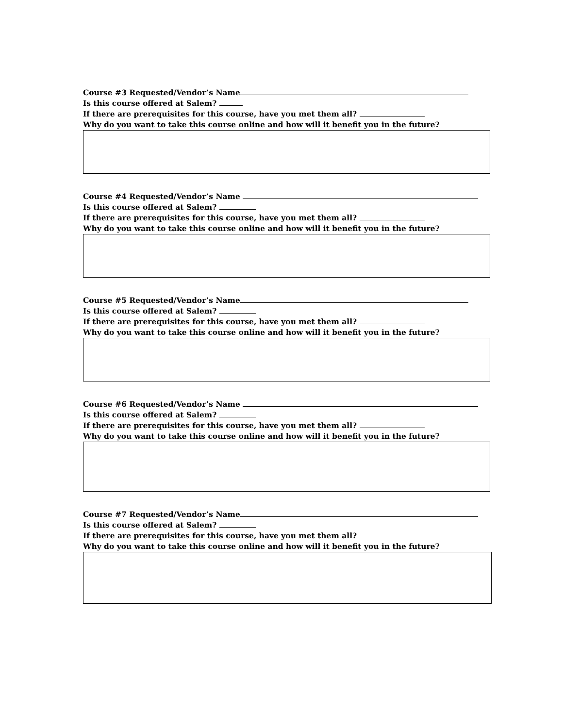Course #3 Requested/Vendor’s Name
Is this course offered at Salem?
If there are prerequisites for this course, have you met them all?
Why do you want to take this course online and how will it benefit you in the future?
Course #4 Requested/Vendor’s Name
Is this course offered at Salem?
If there are prerequisites for this course, have you met them all?
Why do you want to take this course online and how will it benefit you in the future?
Course #5 Requested/Vendor’s Name
Is this course offered at Salem?
If there are prerequisites for this course, have you met them all?
Why do you want to take this course online and how will it benefit you in the future?
Course #6 Requested/Vendor’s Name
Is this course offered at Salem?
If there are prerequisites for this course, have you met them all?
Why do you want to take this course online and how will it benefit you in the future?
Course #7 Requested/Vendor’s Name
Is this course offered at Salem?
If there are prerequisites for this course, have you met them all?
Why do you want to take this course online and how will it benefit you in the future?